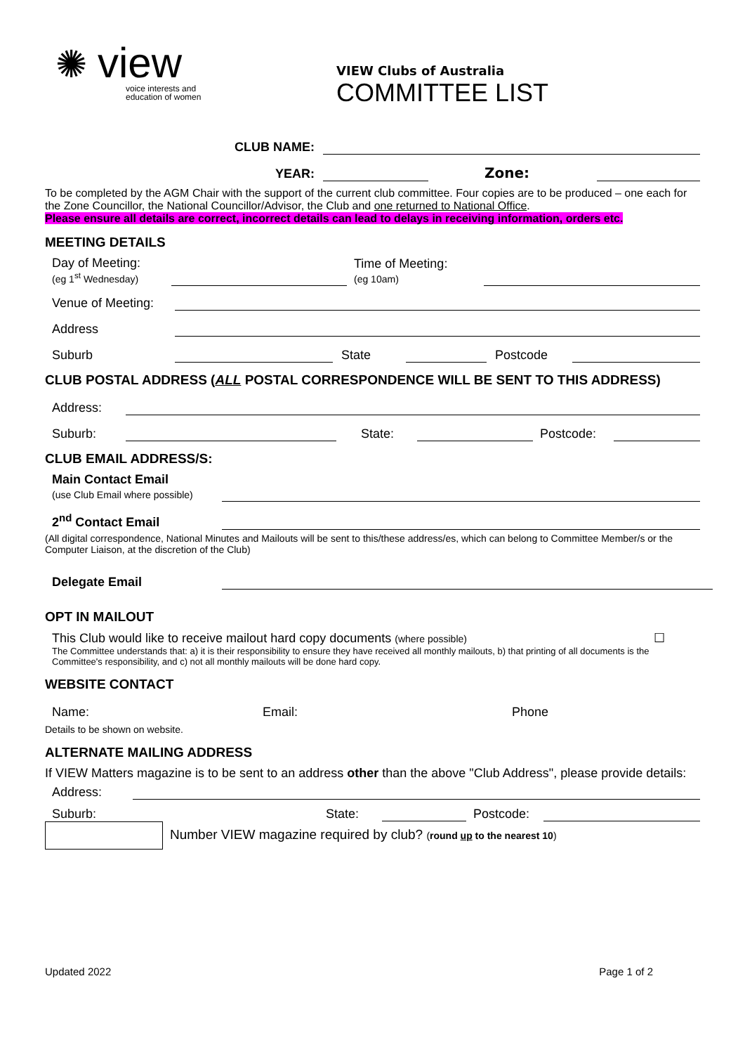✺ view
voice interests and
education of women
VIEW Clubs of Australia
COMMITTEE LIST
CLUB NAME:
YEAR:
Zone:
To be completed by the AGM Chair with the support of the current club committee. Four copies are to be produced – one each for the Zone Councillor, the National Councillor/Advisor, the Club and one returned to National Office.
Please ensure all details are correct, incorrect details can lead to delays in receiving information, orders etc.
MEETING DETAILS
Day of Meeting:
(eg 1<sup>st</sup> Wednesday)
Time of Meeting:
(eg 10am)
Venue of Meeting:
Address
Suburb
State
Postcode
CLUB POSTAL ADDRESS (ALL POSTAL CORRESPONDENCE WILL BE SENT TO THIS ADDRESS)
Address:
Suburb:
State:
Postcode:
CLUB EMAIL ADDRESS/S:
Main Contact Email
(use Club Email where possible)
2<sup>nd</sup> Contact Email
(All digital correspondence, National Minutes and Mailouts will be sent to this/these address/es, which can belong to Committee Member/s or the Computer Liaison, at the discretion of the Club)
Delegate Email
OPT IN MAILOUT
This Club would like to receive mailout hard copy documents (where possible)
☐
The Committee understands that: a) it is their responsibility to ensure they have received all monthly mailouts, b) that printing of all documents is the Committee's responsibility, and c) not all monthly mailouts will be done hard copy.
WEBSITE CONTACT
Name:
Email:
Phone
Details to be shown on website.
ALTERNATE MAILING ADDRESS
If VIEW Matters magazine is to be sent to an address other than the above "Club Address", please provide details:
Address:
Suburb:
State:
Postcode:
Number VIEW magazine required by club? (round up to the nearest 10)
Updated 2022
Page 1 of 2